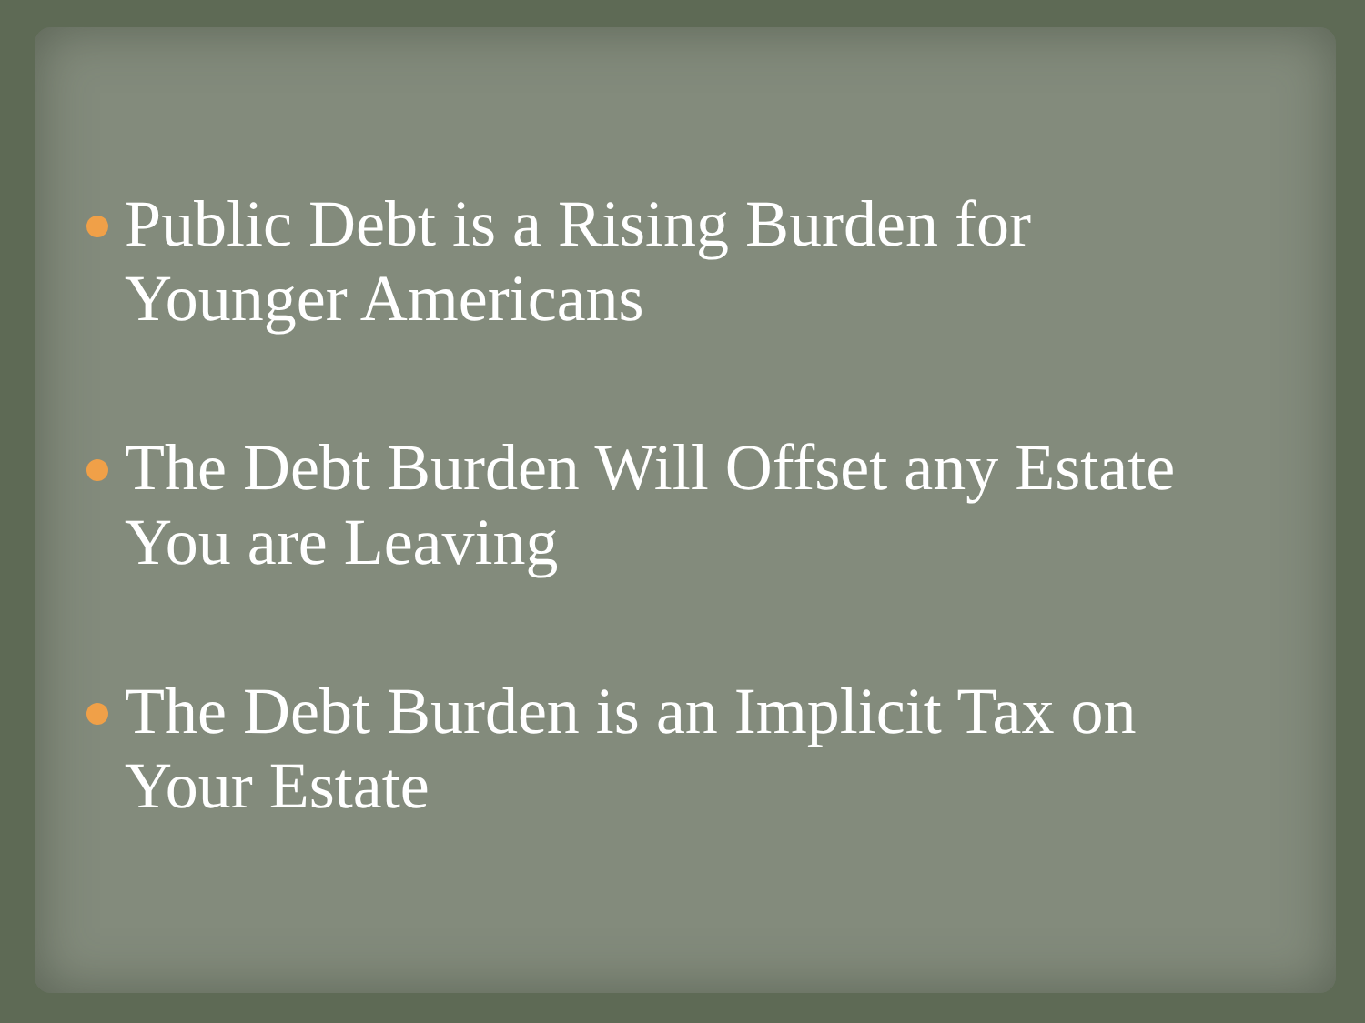Public Debt is a Rising Burden for Younger Americans
The Debt Burden Will Offset any Estate You are Leaving
The Debt Burden is an Implicit Tax on Your Estate